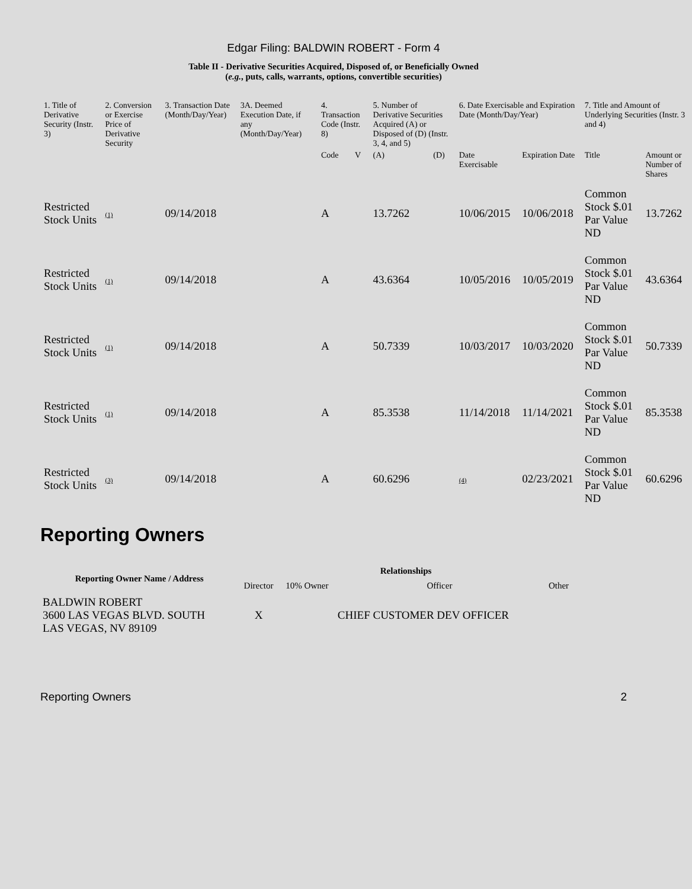Edgar Filing: BALDWIN ROBERT - Form 4
Table II - Derivative Securities Acquired, Disposed of, or Beneficially Owned
(e.g., puts, calls, warrants, options, convertible securities)
| 1. Title of Derivative Security (Instr. 3) | 2. Conversion or Exercise Price of Derivative Security | 3. Transaction Date (Month/Day/Year) | 3A. Deemed Execution Date, if any (Month/Day/Year) | 4. Transaction Code (Instr. 8) | | 5. Number of Derivative Securities Acquired (A) or Disposed of (D) (Instr. 3, 4, and 5) | | 6. Date Exercisable and Expiration Date (Month/Day/Year) | | 7. Title and Amount of Underlying Securities (Instr. 3 and 4) | |
| --- | --- | --- | --- | --- | --- | --- | --- | --- | --- | --- | --- |
| | | | | Code | V | (A) | (D) | Date Exercisable | Expiration Date | Title | Amount or Number of Shares |
| Restricted Stock Units | (1) | 09/14/2018 | | A | | 13.7262 | | 10/06/2015 | 10/06/2018 | Common Stock $.01 Par Value ND | 13.7262 |
| Restricted Stock Units | (1) | 09/14/2018 | | A | | 43.6364 | | 10/05/2016 | 10/05/2019 | Common Stock $.01 Par Value ND | 43.6364 |
| Restricted Stock Units | (1) | 09/14/2018 | | A | | 50.7339 | | 10/03/2017 | 10/03/2020 | Common Stock $.01 Par Value ND | 50.7339 |
| Restricted Stock Units | (1) | 09/14/2018 | | A | | 85.3538 | | 11/14/2018 | 11/14/2021 | Common Stock $.01 Par Value ND | 85.3538 |
| Restricted Stock Units | (3) | 09/14/2018 | | A | | 60.6296 | | (4) | 02/23/2021 | Common Stock $.01 Par Value ND | 60.6296 |
Reporting Owners
| Reporting Owner Name / Address | Relationships | | | |
| --- | --- | --- | --- | --- |
| | Director | 10% Owner | Officer | Other |
| BALDWIN ROBERT 3600 LAS VEGAS BLVD. SOUTH LAS VEGAS, NV 89109 | X | | CHIEF CUSTOMER DEV OFFICER | |
Reporting Owners 2